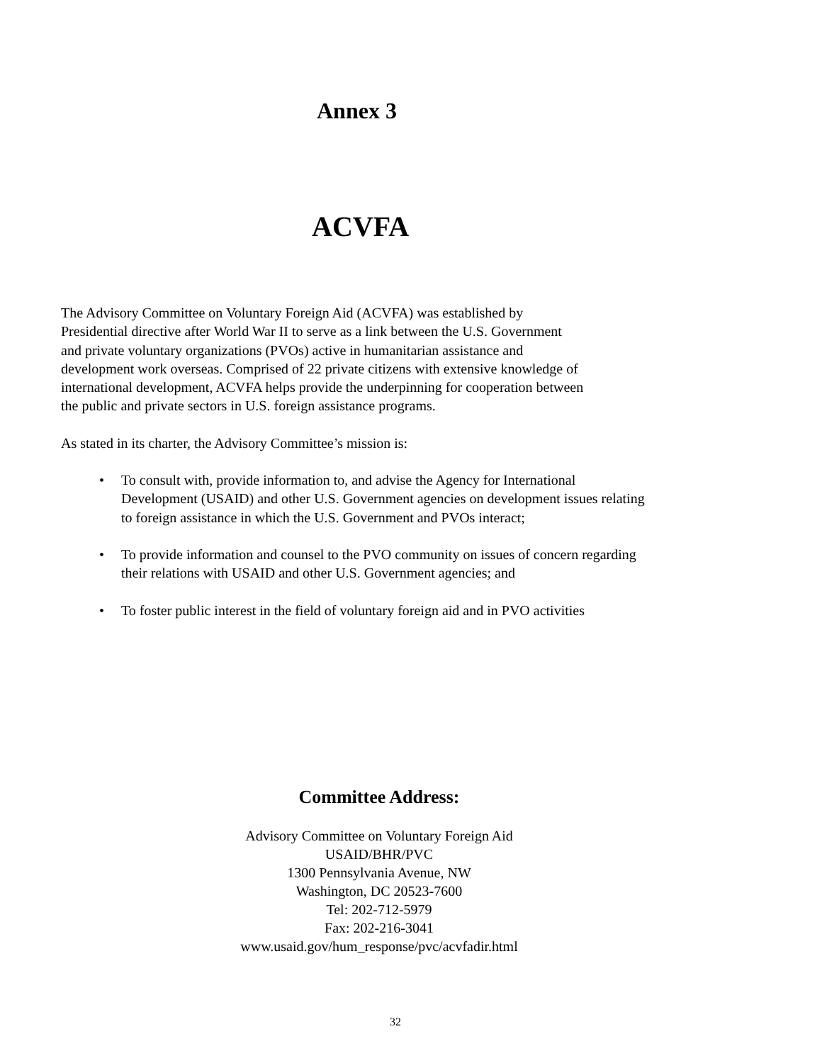Annex 3
ACVFA
The Advisory Committee on Voluntary Foreign Aid (ACVFA) was established by
Presidential directive after World War II to serve as a link between the U.S. Government
and private voluntary organizations (PVOs) active in humanitarian assistance and
development work overseas. Comprised of 22 private citizens with extensive knowledge of
international development, ACVFA helps provide the underpinning for cooperation between
the public and private sectors in U.S. foreign assistance programs.
As stated in its charter, the Advisory Committee’s mission is:
• To consult with, provide information to, and advise the Agency for International Development (USAID) and other U.S. Government agencies on development issues relating to foreign assistance in which the U.S. Government and PVOs interact;
• To provide information and counsel to the PVO community on issues of concern regarding their relations with USAID and other U.S. Government agencies; and
• To foster public interest in the field of voluntary foreign aid and in PVO activities
Committee Address:
Advisory Committee on Voluntary Foreign Aid
USAID/BHR/PVC
1300 Pennsylvania Avenue, NW
Washington, DC 20523-7600
Tel: 202-712-5979
Fax: 202-216-3041
www.usaid.gov/hum_response/pvc/acvfadir.html
32